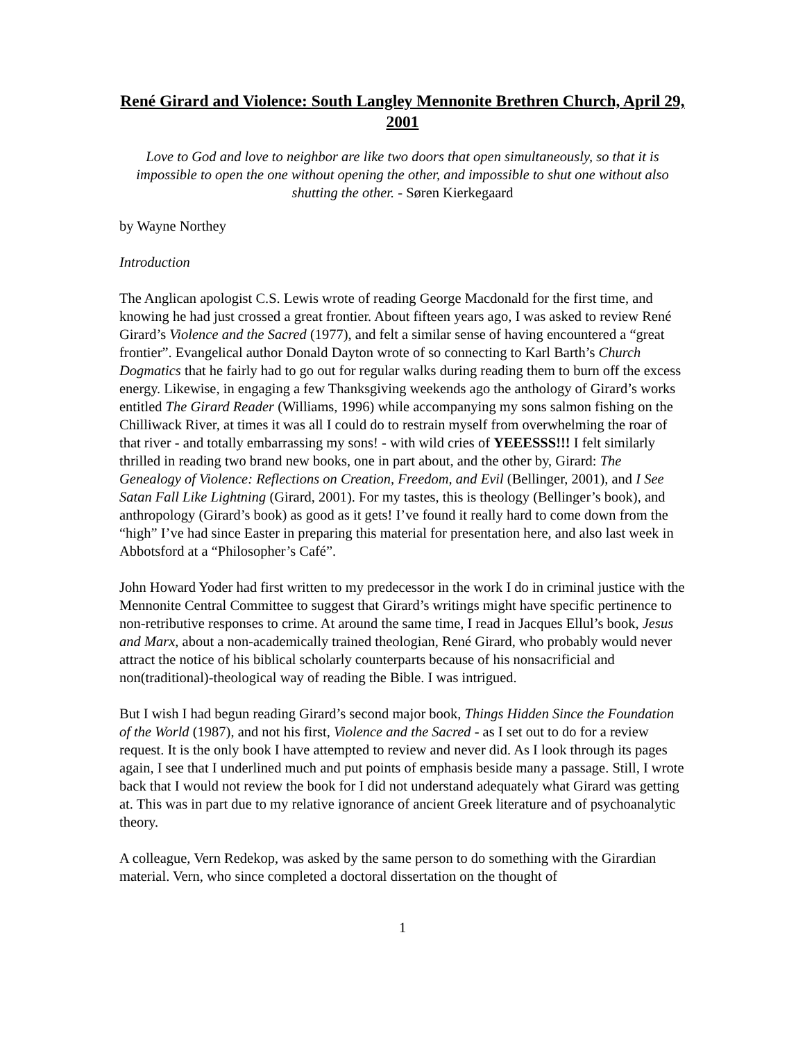René Girard and Violence: South Langley Mennonite Brethren Church, April 29, 2001
Love to God and love to neighbor are like two doors that open simultaneously, so that it is impossible to open the one without opening the other, and impossible to shut one without also shutting the other. - Søren Kierkegaard
by Wayne Northey
Introduction
The Anglican apologist C.S. Lewis wrote of reading George Macdonald for the first time, and knowing he had just crossed a great frontier. About fifteen years ago, I was asked to review René Girard’s Violence and the Sacred (1977), and felt a similar sense of having encountered a “great frontier”. Evangelical author Donald Dayton wrote of so connecting to Karl Barth’s Church Dogmatics that he fairly had to go out for regular walks during reading them to burn off the excess energy. Likewise, in engaging a few Thanksgiving weekends ago the anthology of Girard’s works entitled The Girard Reader (Williams, 1996) while accompanying my sons salmon fishing on the Chilliwack River, at times it was all I could do to restrain myself from overwhelming the roar of that river - and totally embarrassing my sons! - with wild cries of YEEESSS!!! I felt similarly thrilled in reading two brand new books, one in part about, and the other by, Girard: The Genealogy of Violence: Reflections on Creation, Freedom, and Evil (Bellinger, 2001), and I See Satan Fall Like Lightning (Girard, 2001). For my tastes, this is theology (Bellinger’s book), and anthropology (Girard’s book) as good as it gets! I’ve found it really hard to come down from the “high” I’ve had since Easter in preparing this material for presentation here, and also last week in Abbotsford at a “Philosopher’s Café”.
John Howard Yoder had first written to my predecessor in the work I do in criminal justice with the Mennonite Central Committee to suggest that Girard’s writings might have specific pertinence to non-retributive responses to crime. At around the same time, I read in Jacques Ellul’s book, Jesus and Marx, about a non-academically trained theologian, René Girard, who probably would never attract the notice of his biblical scholarly counterparts because of his nonsacrificial and non(traditional)-theological way of reading the Bible. I was intrigued.
But I wish I had begun reading Girard’s second major book, Things Hidden Since the Foundation of the World (1987), and not his first, Violence and the Sacred - as I set out to do for a review request. It is the only book I have attempted to review and never did. As I look through its pages again, I see that I underlined much and put points of emphasis beside many a passage. Still, I wrote back that I would not review the book for I did not understand adequately what Girard was getting at. This was in part due to my relative ignorance of ancient Greek literature and of psychoanalytic theory.
A colleague, Vern Redekop, was asked by the same person to do something with the Girardian material. Vern, who since completed a doctoral dissertation on the thought of
1